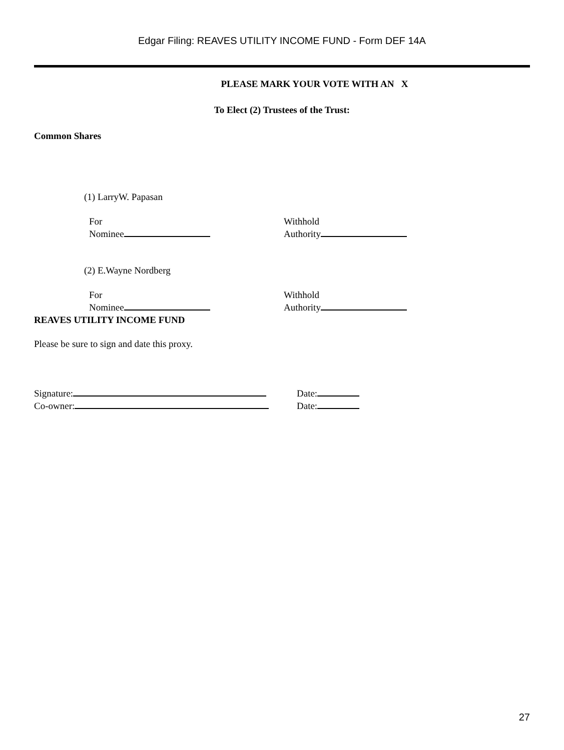Edgar Filing: REAVES UTILITY INCOME FUND - Form DEF 14A
PLEASE MARK YOUR VOTE WITH AN X
To Elect (2) Trustees of the Trust:
Common Shares
(1) LarryW. Papasan
For
Nominee
Withhold
Authority
(2) E.Wayne Nordberg
For
Nominee
Withhold
Authority
REAVES UTILITY INCOME FUND
Please be sure to sign and date this proxy.
Signature:
Co-owner:
Date:
Date:
27